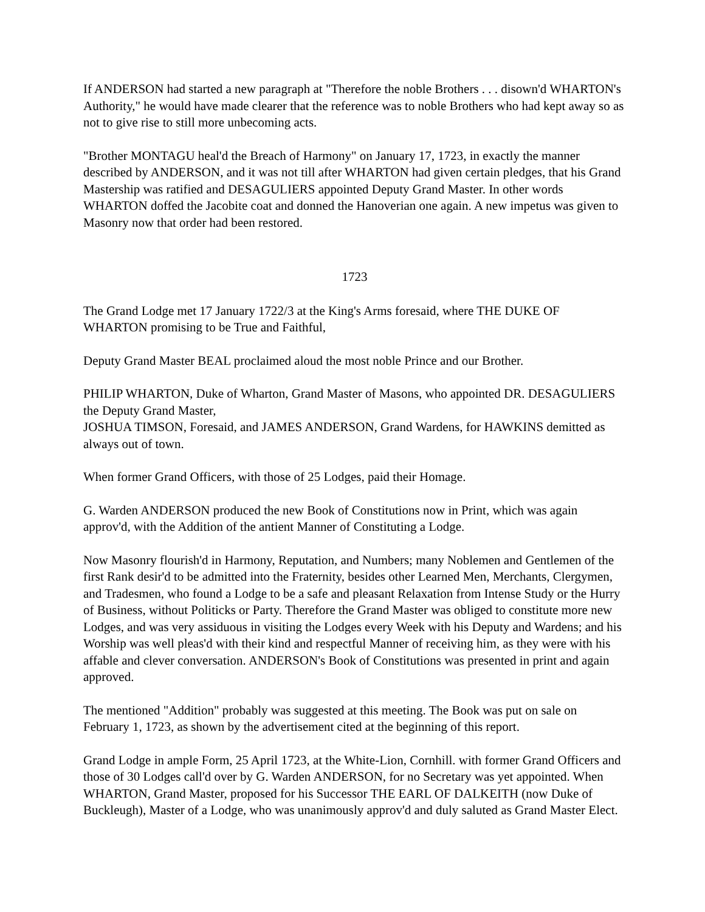If ANDERSON had started a new paragraph at "Therefore the noble Brothers . . . disown'd WHARTON's Authority," he would have made clearer that the reference was to noble Brothers who had kept away so as not to give rise to still more unbecoming acts.
"Brother MONTAGU heal'd the Breach of Harmony" on January 17, 1723, in exactly the manner described by ANDERSON, and it was not till after WHARTON had given certain pledges, that his Grand Mastership was ratified and DESAGULIERS appointed Deputy Grand Master. In other words WHARTON doffed the Jacobite coat and donned the Hanoverian one again. A new impetus was given to Masonry now that order had been restored.
1723
The Grand Lodge met 17 January 1722/3 at the King's Arms foresaid, where THE DUKE OF WHARTON promising to be True and Faithful,
Deputy Grand Master BEAL proclaimed aloud the most noble Prince and our Brother.
PHILIP WHARTON, Duke of Wharton, Grand Master of Masons, who appointed DR. DESAGULIERS the Deputy Grand Master,
JOSHUA TIMSON, Foresaid, and JAMES ANDERSON, Grand Wardens, for HAWKINS demitted as always out of town.
When former Grand Officers, with those of 25 Lodges, paid their Homage.
G. Warden ANDERSON produced the new Book of Constitutions now in Print, which was again approv'd, with the Addition of the antient Manner of Constituting a Lodge.
Now Masonry flourish'd in Harmony, Reputation, and Numbers; many Noblemen and Gentlemen of the first Rank desir'd to be admitted into the Fraternity, besides other Learned Men, Merchants, Clergymen, and Tradesmen, who found a Lodge to be a safe and pleasant Relaxation from Intense Study or the Hurry of Business, without Politicks or Party. Therefore the Grand Master was obliged to constitute more new Lodges, and was very assiduous in visiting the Lodges every Week with his Deputy and Wardens; and his Worship was well pleas'd with their kind and respectful Manner of receiving him, as they were with his affable and clever conversation. ANDERSON's Book of Constitutions was presented in print and again approved.
The mentioned "Addition" probably was suggested at this meeting. The Book was put on sale on February 1, 1723, as shown by the advertisement cited at the beginning of this report.
Grand Lodge in ample Form, 25 April 1723, at the White-Lion, Cornhill. with former Grand Officers and those of 30 Lodges call'd over by G. Warden ANDERSON, for no Secretary was yet appointed. When WHARTON, Grand Master, proposed for his Successor THE EARL OF DALKEITH (now Duke of Buckleugh), Master of a Lodge, who was unanimously approv'd and duly saluted as Grand Master Elect.